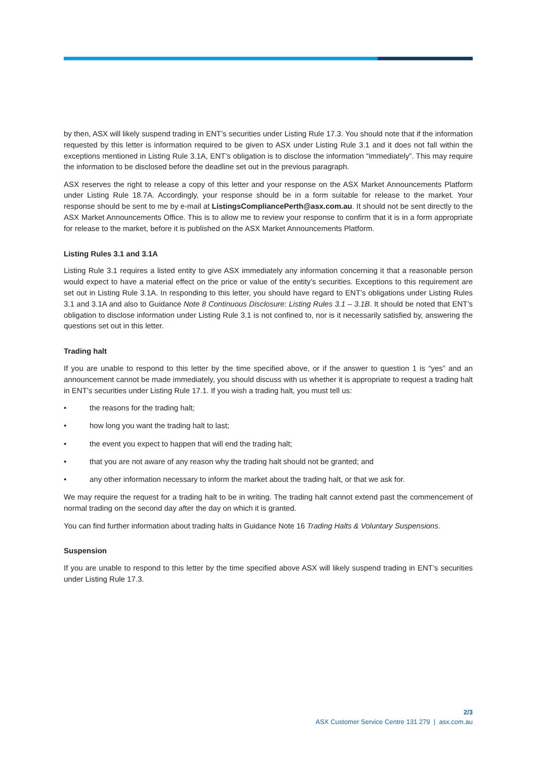by then, ASX will likely suspend trading in ENT’s securities under Listing Rule 17.3. You should note that if the information requested by this letter is information required to be given to ASX under Listing Rule 3.1 and it does not fall within the exceptions mentioned in Listing Rule 3.1A, ENT’s obligation is to disclose the information “immediately”. This may require the information to be disclosed before the deadline set out in the previous paragraph.
ASX reserves the right to release a copy of this letter and your response on the ASX Market Announcements Platform under Listing Rule 18.7A. Accordingly, your response should be in a form suitable for release to the market. Your response should be sent to me by e-mail at ListingsCompliancePerth@asx.com.au. It should not be sent directly to the ASX Market Announcements Office. This is to allow me to review your response to confirm that it is in a form appropriate for release to the market, before it is published on the ASX Market Announcements Platform.
Listing Rules 3.1 and 3.1A
Listing Rule 3.1 requires a listed entity to give ASX immediately any information concerning it that a reasonable person would expect to have a material effect on the price or value of the entity’s securities. Exceptions to this requirement are set out in Listing Rule 3.1A. In responding to this letter, you should have regard to ENT’s obligations under Listing Rules 3.1 and 3.1A and also to Guidance Note 8 Continuous Disclosure: Listing Rules 3.1 – 3.1B. It should be noted that ENT’s obligation to disclose information under Listing Rule 3.1 is not confined to, nor is it necessarily satisfied by, answering the questions set out in this letter.
Trading halt
If you are unable to respond to this letter by the time specified above, or if the answer to question 1 is “yes” and an announcement cannot be made immediately, you should discuss with us whether it is appropriate to request a trading halt in ENT’s securities under Listing Rule 17.1. If you wish a trading halt, you must tell us:
• the reasons for the trading halt;
• how long you want the trading halt to last;
• the event you expect to happen that will end the trading halt;
• that you are not aware of any reason why the trading halt should not be granted; and
• any other information necessary to inform the market about the trading halt, or that we ask for.
We may require the request for a trading halt to be in writing. The trading halt cannot extend past the commencement of normal trading on the second day after the day on which it is granted.
You can find further information about trading halts in Guidance Note 16 Trading Halts & Voluntary Suspensions.
Suspension
If you are unable to respond to this letter by the time specified above ASX will likely suspend trading in ENT’s securities under Listing Rule 17.3.
2/3
ASX Customer Service Centre 131 279 | asx.com.au